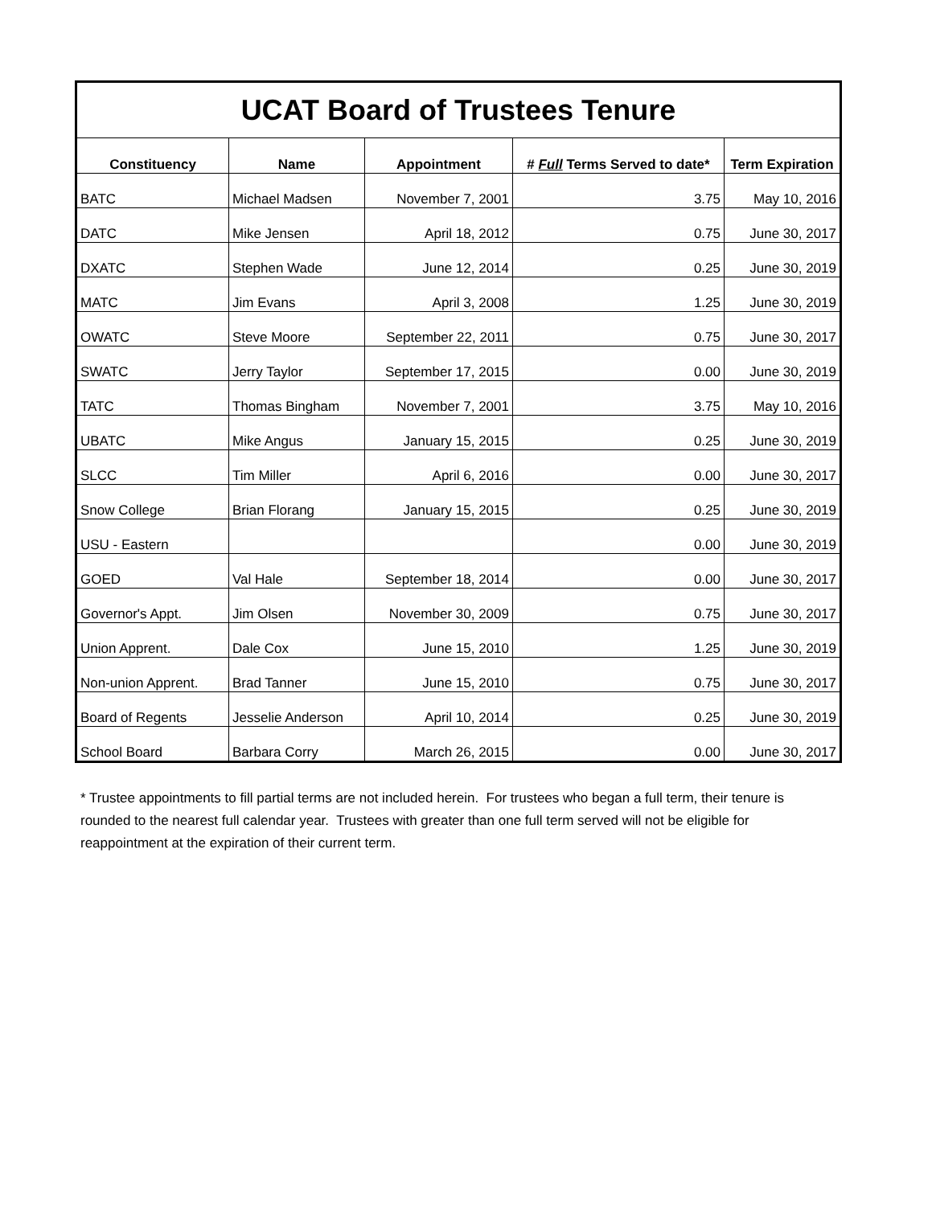| UCAT Board of Trustees Tenure | | | | |
| Constituency | Name | Appointment | # Full Terms Served to date* | Term Expiration |
| BATC | Michael Madsen | November 7, 2001 | 3.75 | May 10, 2016 |
| DATC | Mike Jensen | April 18, 2012 | 0.75 | June 30, 2017 |
| DXATC | Stephen Wade | June 12, 2014 | 0.25 | June 30, 2019 |
| MATC | Jim Evans | April 3, 2008 | 1.25 | June 30, 2019 |
| OWATC | Steve Moore | September 22, 2011 | 0.75 | June 30, 2017 |
| SWATC | Jerry Taylor | September 17, 2015 | 0.00 | June 30, 2019 |
| TATC | Thomas Bingham | November 7, 2001 | 3.75 | May 10, 2016 |
| UBATC | Mike Angus | January 15, 2015 | 0.25 | June 30, 2019 |
| SLCC | Tim Miller | April 6, 2016 | 0.00 | June 30, 2017 |
| Snow College | Brian Florang | January 15, 2015 | 0.25 | June 30, 2019 |
| USU - Eastern | | | 0.00 | June 30, 2019 |
| GOED | Val Hale | September 18, 2014 | 0.00 | June 30, 2017 |
| Governor's Appt. | Jim Olsen | November 30, 2009 | 0.75 | June 30, 2017 |
| Union Apprent. | Dale Cox | June 15, 2010 | 1.25 | June 30, 2019 |
| Non-union Apprent. | Brad Tanner | June 15, 2010 | 0.75 | June 30, 2017 |
| Board of Regents | Jesselie Anderson | April 10, 2014 | 0.25 | June 30, 2019 |
| School Board | Barbara Corry | March 26, 2015 | 0.00 | June 30, 2017 |
* Trustee appointments to fill partial terms are not included herein. For trustees who began a full term, their tenure is rounded to the nearest full calendar year. Trustees with greater than one full term served will not be eligible for reappointment at the expiration of their current term.